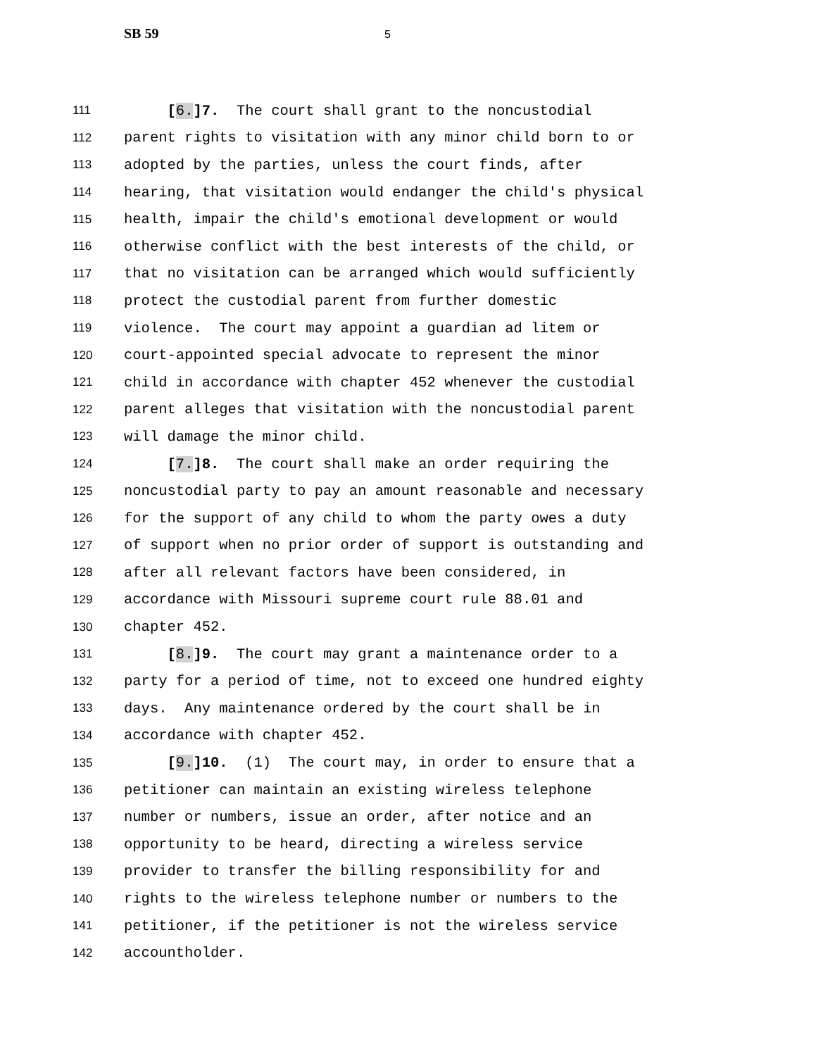SB 59
5
111 [6.]7. The court shall grant to the noncustodial
112 parent rights to visitation with any minor child born to or
113 adopted by the parties, unless the court finds, after
114 hearing, that visitation would endanger the child's physical
115 health, impair the child's emotional development or would
116 otherwise conflict with the best interests of the child, or
117 that no visitation can be arranged which would sufficiently
118 protect the custodial parent from further domestic
119 violence. The court may appoint a guardian ad litem or
120 court-appointed special advocate to represent the minor
121 child in accordance with chapter 452 whenever the custodial
122 parent alleges that visitation with the noncustodial parent
123 will damage the minor child.
124 [7.]8. The court shall make an order requiring the
125 noncustodial party to pay an amount reasonable and necessary
126 for the support of any child to whom the party owes a duty
127 of support when no prior order of support is outstanding and
128 after all relevant factors have been considered, in
129 accordance with Missouri supreme court rule 88.01 and
130 chapter 452.
131 [8.]9. The court may grant a maintenance order to a
132 party for a period of time, not to exceed one hundred eighty
133 days. Any maintenance ordered by the court shall be in
134 accordance with chapter 452.
135 [9.]10. (1) The court may, in order to ensure that a
136 petitioner can maintain an existing wireless telephone
137 number or numbers, issue an order, after notice and an
138 opportunity to be heard, directing a wireless service
139 provider to transfer the billing responsibility for and
140 rights to the wireless telephone number or numbers to the
141 petitioner, if the petitioner is not the wireless service
142 accountholder.